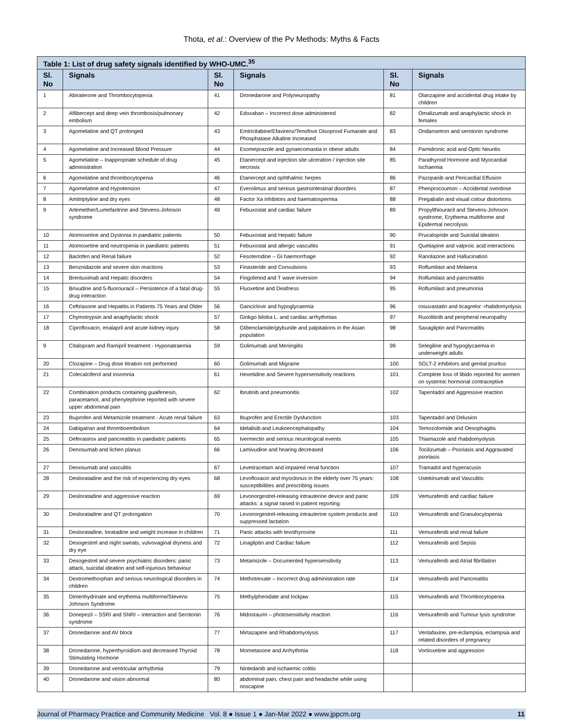Thota, et al.: Overview of the Pv Methods: Myths & Facts
| Table 1: List of drug safety signals identified by WHO-UMC.<sup>35</sup> | | | | | |
| Sl. No | Signals | Sl. No | Signals | Sl. No | Signals |
| 1 | Abiraterone and Thrombocytopenia | 41 | Dronedarone and Polyneuropathy | 81 | Olanzapine and accidental drug intake by children |
| 2 | Aflibercept and deep vein thrombosis/pulmonary embolism | 42 | Edoxaban – Incorrect dose administered | 82 | Omalizumab and anaphylactic shock in females |
| 3 | Agomelatine and QT prolonged | 43 | Emtricitabine/Efavirenz/Tenofovir Disoproxil Fumarate and Phosphatase Alkaline Increased | 83 | Ondansetron and serotonin syndrome |
| 4 | Agomelatine and Increased Blood Pressure | 44 | Esomeprazole and gynaecomastia in obese adults | 84 | Pamidronic acid and Optic Neuritis |
| 5 | Agomelatine – Inappropriate schedule of drug administration | 45 | Etanercept and injection site ulceration / injection site necrosis | 85 | Parathyroid Hormone and Myocardial Ischaemia |
| 6 | Agomelatine and thrombocytopenia | 46 | Etanercept and ophthalmic herpes | 86 | Pazopanib and Pericardial Effusion |
| 7 | Agomelatine and Hypotension | 47 | Everolimus and serious gastrointestinal disorders | 87 | Phenprocoumon – Accidental overdose |
| 8 | Amitriptyline and dry eyes | 48 | Factor Xa inhibitors and haematospermia | 88 | Pregabalin and visual colour distortions |
| 9 | Artemether/Lumefantrine and Stevens-Johnson syndrome | 49 | Febuxostat and cardiac failure | 89 | Propylthiouracil and Stevens-Johnson syndrome, Erythema multiforme and Epidermal necrolysis |
| 10 | Atomoxetine and Dystonia in paediatric patients | 50 | Febuxostat and Hepatic failure | 90 | Prucalopride and Suicidal ideation |
| 11 | Atomoxetine and neutropenia in paediatric patients | 51 | Febuxostat and allergic vasculitis | 91 | Quetiapine and valproic acid interactions |
| 12 | Baclofen and Renal failure | 52 | Fesoterodine – GI haemorrhage | 92 | Ranolazine and Hallucination |
| 13 | Benznidazole and severe skin reactions | 53 | Finasteride and Convulsions | 93 | Roflumilast and Melaena |
| 14 | Brentuximab and Hepatic disorders | 54 | Fingolimod and T wave inversion | 94 | Roflumilast and pancreatitis |
| 15 | Brivudine and 5-fluorouracil – Persistence of a fatal drug-drug interaction | 55 | Fluoxetine and Deafness | 95 | Roflumilast and pneumonia |
| 16 | Ceftriaxone and Hepatitis in Patients 75 Years and Older | 56 | Ganciclovir and hypoglycaemia | 96 | rosuvastatin and ticagrelor -rhabdomyolysis |
| 17 | Chymotrypsin and anaphylactic shock | 57 | Ginkgo biloba L. and cardiac arrhythmias | 97 | Ruxolitinib and peripheral neuropathy |
| 18 | Ciprofloxacin, enalapril and acute kidney injury | 58 | Glibenclamide/glyburide and palpitations in the Asian population | 98 | Saxagliptin and Pancreatitis |
| 9 | Citalopram and Ramipril treatment - Hyponatraemia | 59 | Golimumab and Meningitis | 99 | Selegiline and hypoglycaemia in underweight adults |
| 20 | Clozapine – Drug dose titration not performed | 60 | Golimumab and Migraine | 100 | SGLT-2 inhibitors and genital pruritus |
| 21 | Colecalciferol and insomnia | 61 | Hexetidine and Severe hypersensitivity reactions | 101 | Complete loss of libido reported for women on systemic hormonal contraceptive |
| 22 | Combination products containing guaifenesin, paracetamol, and phenylephrine reported with severe upper abdominal pain | 62 | Ibrutinib and pneumonitis | 102 | Tapentadol and Aggressive reaction |
| 23 | Ibuprofen and Metamizole treatment - Acute renal failure | 63 | Ibuprofen and Erectile Dysfunction | 103 | Tapentadol and Delusion |
| 24 | Dabigatran and thromboembolism | 64 | Idelalisib and Leukoencephalopathy | 104 | Temozolomide and Oesophagitis |
| 25 | Deferasirox and pancreatitis in paediatric patients | 65 | Ivermectin and serious neurological events | 105 | Thiamazole and rhabdomyolysis |
| 26 | Denosumab and lichen planus | 66 | Lamivudine and hearing decreased | 106 | Tocilizumab – Psoriasis and Aggravated psoriasis |
| 27 | Denosumab and vasculitis | 67 | Levetiracetam and impaired renal function | 107 | Tramadol and hyperacusis |
| 28 | Desloratadine and the risk of experiencing dry eyes | 68 | Levofloxacin and myoclonus in the elderly over 75 years: susceptibilities and prescribing issues | 108 | Ustekinumab and Vasculitis |
| 29 | Desloratadine and aggressive reaction | 69 | Levonorgestrel-releasing intrauterine device and panic attacks: a signal raised in patient reporting | 109 | Vemurafenib and cardiac failure |
| 30 | Desloratadine and QT prolongation | 70 | Levonorgestrel-releasing intrauterine system products and suppressed lactation | 110 | Vemurafenib and Granulocytopenia |
| 31 | Desloratadine, loratadine and weight increase in children | 71 | Panic attacks with levothyroxine | 111 | Vemurafenib and renal failure |
| 32 | Desogestrel and night sweats, vulvovaginal dryness and dry eye | 72 | Linagliptin and Cardiac failure | 112 | Vemurafenib and Sepsis |
| 33 | Desogestrel and severe psychiatric disorders: panic attack, suicidal ideation and self-injurious behaviour | 73 | Metamizole – Documented hypersensitivity | 113 | Vemurafenib and Atrial fibrillation |
| 34 | Dextromethorphan and serious neurological disorders in children | 74 | Methotrexate – Incorrect drug administration rate | 114 | Vemurafenib and Pancreatitis |
| 35 | Dimenhydrinate and erythema multiforme/Stevens Johnson Syndrome | 75 | Methylphenidate and lockjaw | 115 | Vemurafenib and Thrombocytopenia |
| 36 | Donepezil – SSRI and SNRI – interaction and Serotonin syndrome | 76 | Midostaurin – photosensitivity reaction | 116 | Vemurafenib and Tumour lysis syndrome |
| 37 | Dronedarone and AV block | 77 | Mirtazapine and Rhabdomyolysis | 117 | Venlafaxine, pre-eclampsia, eclampsia and related disorders of pregnancy |
| 38 | Dronedarone, hyperthyroidism and decreased Thyroid Stimulating Hormone | 78 | Mometasone and Arrhythmia | 118 | Vortioxetine and aggression |
| 39 | Dronedarone and ventricular arrhythmia | 79 | Nintedanib and ischaemic colitis | | |
| 40 | Dronedarone and vision abnormal | 80 | abdominal pain, chest pain and headache while using noscapine | | |
Journal of Pharmacy Practice and Community Medicine Vol. 8 ● Issue 1 ● Jan-Mar 2022 ● www.jppcm.org 11